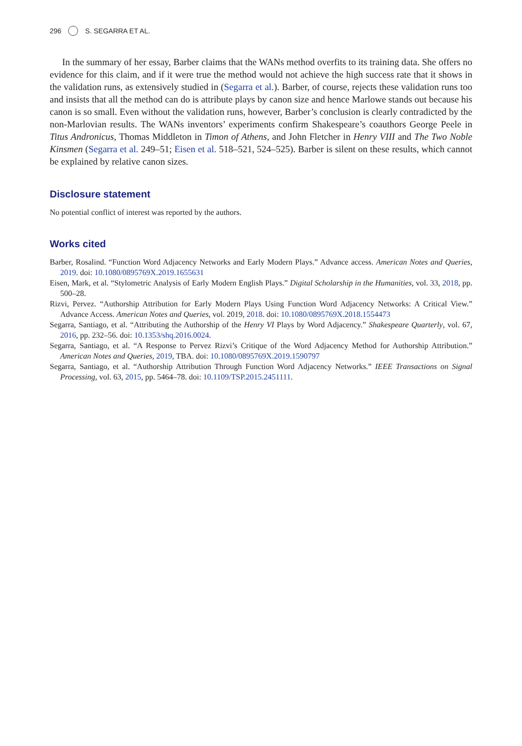296 S. SEGARRA ET AL.
In the summary of her essay, Barber claims that the WANs method overfits to its training data. She offers no evidence for this claim, and if it were true the method would not achieve the high success rate that it shows in the validation runs, as extensively studied in (Segarra et al.). Barber, of course, rejects these validation runs too and insists that all the method can do is attribute plays by canon size and hence Marlowe stands out because his canon is so small. Even without the validation runs, however, Barber’s conclusion is clearly contradicted by the non-Marlovian results. The WANs inventors’ experiments confirm Shakespeare’s coauthors George Peele in Titus Andronicus, Thomas Middleton in Timon of Athens, and John Fletcher in Henry VIII and The Two Noble Kinsmen (Segarra et al. 249–51; Eisen et al. 518–521, 524–525). Barber is silent on these results, which cannot be explained by relative canon sizes.
Disclosure statement
No potential conflict of interest was reported by the authors.
Works cited
Barber, Rosalind. “Function Word Adjacency Networks and Early Modern Plays.” Advance access. American Notes and Queries, 2019. doi: 10.1080/0895769X.2019.1655631
Eisen, Mark, et al. “Stylometric Analysis of Early Modern English Plays.” Digital Scholarship in the Humanities, vol. 33, 2018, pp. 500–28.
Rizvi, Pervez. “Authorship Attribution for Early Modern Plays Using Function Word Adjacency Networks: A Critical View.” Advance Access. American Notes and Queries, vol. 2019, 2018. doi: 10.1080/0895769X.2018.1554473
Segarra, Santiago, et al. “Attributing the Authorship of the Henry VI Plays by Word Adjacency.” Shakespeare Quarterly, vol. 67, 2016, pp. 232–56. doi: 10.1353/shq.2016.0024.
Segarra, Santiago, et al. “A Response to Pervez Rizvi’s Critique of the Word Adjacency Method for Authorship Attribution.” American Notes and Queries, 2019, TBA. doi: 10.1080/0895769X.2019.1590797
Segarra, Santiago, et al. “Authorship Attribution Through Function Word Adjacency Networks.” IEEE Transactions on Signal Processing, vol. 63, 2015, pp. 5464–78. doi: 10.1109/TSP.2015.2451111.